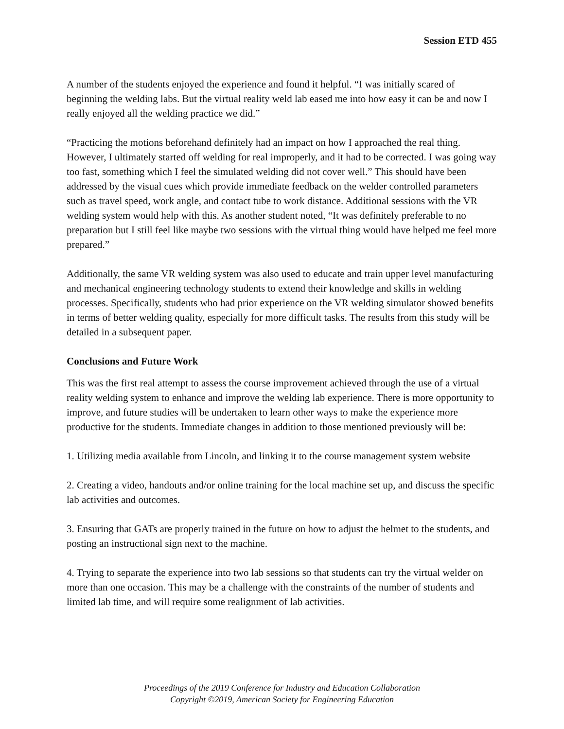Session ETD 455
A number of the students enjoyed the experience and found it helpful. “I was initially scared of beginning the welding labs. But the virtual reality weld lab eased me into how easy it can be and now I really enjoyed all the welding practice we did.”
“Practicing the motions beforehand definitely had an impact on how I approached the real thing. However, I ultimately started off welding for real improperly, and it had to be corrected. I was going way too fast, something which I feel the simulated welding did not cover well.” This should have been addressed by the visual cues which provide immediate feedback on the welder controlled parameters such as travel speed, work angle, and contact tube to work distance. Additional sessions with the VR welding system would help with this. As another student noted, “It was definitely preferable to no preparation but I still feel like maybe two sessions with the virtual thing would have helped me feel more prepared.”
Additionally, the same VR welding system was also used to educate and train upper level manufacturing and mechanical engineering technology students to extend their knowledge and skills in welding processes. Specifically, students who had prior experience on the VR welding simulator showed benefits in terms of better welding quality, especially for more difficult tasks. The results from this study will be detailed in a subsequent paper.
Conclusions and Future Work
This was the first real attempt to assess the course improvement achieved through the use of a virtual reality welding system to enhance and improve the welding lab experience. There is more opportunity to improve, and future studies will be undertaken to learn other ways to make the experience more productive for the students. Immediate changes in addition to those mentioned previously will be:
1. Utilizing media available from Lincoln, and linking it to the course management system website
2. Creating a video, handouts and/or online training for the local machine set up, and discuss the specific lab activities and outcomes.
3. Ensuring that GATs are properly trained in the future on how to adjust the helmet to the students, and posting an instructional sign next to the machine.
4. Trying to separate the experience into two lab sessions so that students can try the virtual welder on more than one occasion. This may be a challenge with the constraints of the number of students and limited lab time, and will require some realignment of lab activities.
Proceedings of the 2019 Conference for Industry and Education Collaboration
Copyright ©2019, American Society for Engineering Education